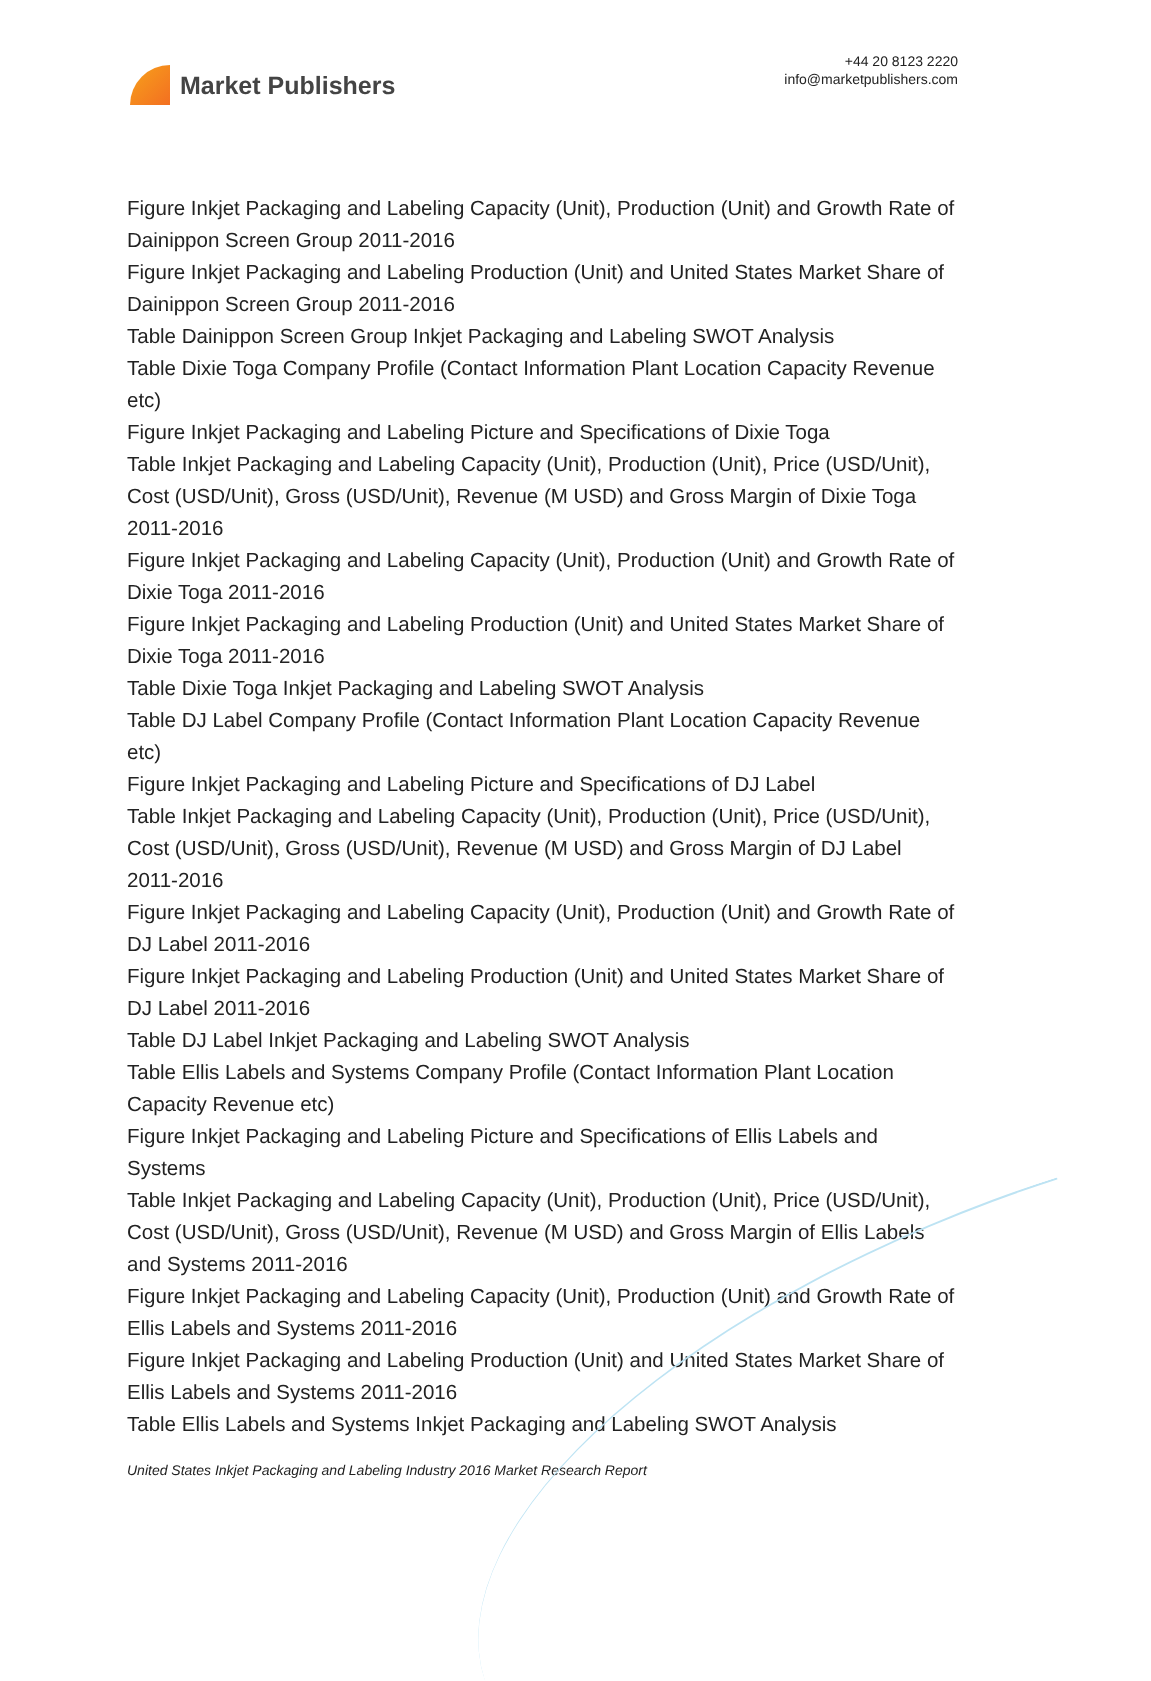Market Publishers
+44 20 8123 2220
info@marketpublishers.com
Figure Inkjet Packaging and Labeling Capacity (Unit), Production (Unit) and Growth Rate of Dainippon Screen Group 2011-2016
Figure Inkjet Packaging and Labeling Production (Unit) and United States Market Share of Dainippon Screen Group 2011-2016
Table Dainippon Screen Group Inkjet Packaging and Labeling SWOT Analysis
Table Dixie Toga Company Profile (Contact Information Plant Location Capacity Revenue etc)
Figure Inkjet Packaging and Labeling Picture and Specifications of Dixie Toga
Table Inkjet Packaging and Labeling Capacity (Unit), Production (Unit), Price (USD/Unit), Cost (USD/Unit), Gross (USD/Unit), Revenue (M USD) and Gross Margin of Dixie Toga 2011-2016
Figure Inkjet Packaging and Labeling Capacity (Unit), Production (Unit) and Growth Rate of Dixie Toga 2011-2016
Figure Inkjet Packaging and Labeling Production (Unit) and United States Market Share of Dixie Toga 2011-2016
Table Dixie Toga Inkjet Packaging and Labeling SWOT Analysis
Table DJ Label Company Profile (Contact Information Plant Location Capacity Revenue etc)
Figure Inkjet Packaging and Labeling Picture and Specifications of DJ Label
Table Inkjet Packaging and Labeling Capacity (Unit), Production (Unit), Price (USD/Unit), Cost (USD/Unit), Gross (USD/Unit), Revenue (M USD) and Gross Margin of DJ Label 2011-2016
Figure Inkjet Packaging and Labeling Capacity (Unit), Production (Unit) and Growth Rate of DJ Label 2011-2016
Figure Inkjet Packaging and Labeling Production (Unit) and United States Market Share of DJ Label 2011-2016
Table DJ Label Inkjet Packaging and Labeling SWOT Analysis
Table Ellis Labels and Systems Company Profile (Contact Information Plant Location Capacity Revenue etc)
Figure Inkjet Packaging and Labeling Picture and Specifications of Ellis Labels and Systems
Table Inkjet Packaging and Labeling Capacity (Unit), Production (Unit), Price (USD/Unit), Cost (USD/Unit), Gross (USD/Unit), Revenue (M USD) and Gross Margin of Ellis Labels and Systems 2011-2016
Figure Inkjet Packaging and Labeling Capacity (Unit), Production (Unit) and Growth Rate of Ellis Labels and Systems 2011-2016
Figure Inkjet Packaging and Labeling Production (Unit) and United States Market Share of Ellis Labels and Systems 2011-2016
Table Ellis Labels and Systems Inkjet Packaging and Labeling SWOT Analysis
United States Inkjet Packaging and Labeling Industry 2016 Market Research Report